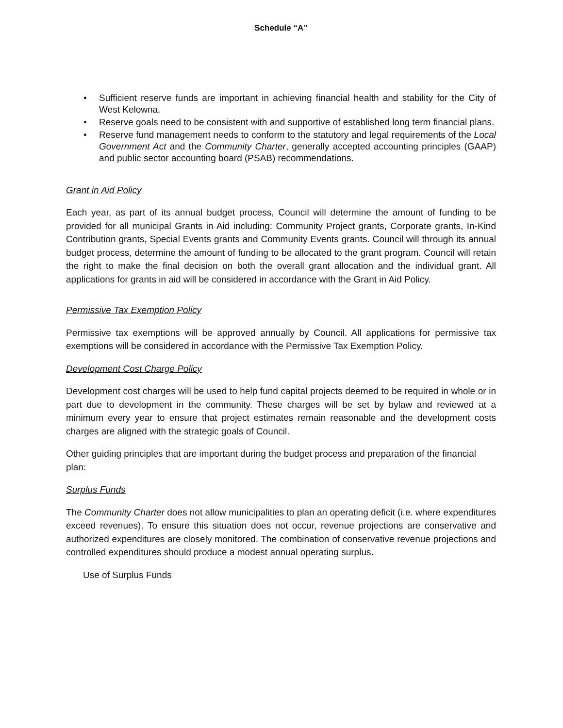Schedule “A”
• Sufficient reserve funds are important in achieving financial health and stability for the City of West Kelowna.
• Reserve goals need to be consistent with and supportive of established long term financial plans.
• Reserve fund management needs to conform to the statutory and legal requirements of the Local Government Act and the Community Charter, generally accepted accounting principles (GAAP) and public sector accounting board (PSAB) recommendations.
Grant in Aid Policy
Each year, as part of its annual budget process, Council will determine the amount of funding to be provided for all municipal Grants in Aid including: Community Project grants, Corporate grants, In-Kind Contribution grants, Special Events grants and Community Events grants. Council will through its annual budget process, determine the amount of funding to be allocated to the grant program. Council will retain the right to make the final decision on both the overall grant allocation and the individual grant. All applications for grants in aid will be considered in accordance with the Grant in Aid Policy.
Permissive Tax Exemption Policy
Permissive tax exemptions will be approved annually by Council. All applications for permissive tax exemptions will be considered in accordance with the Permissive Tax Exemption Policy.
Development Cost Charge Policy
Development cost charges will be used to help fund capital projects deemed to be required in whole or in part due to development in the community. These charges will be set by bylaw and reviewed at a minimum every year to ensure that project estimates remain reasonable and the development costs charges are aligned with the strategic goals of Council.
Other guiding principles that are important during the budget process and preparation of the financial plan:
Surplus Funds
The Community Charter does not allow municipalities to plan an operating deficit (i.e. where expenditures exceed revenues). To ensure this situation does not occur, revenue projections are conservative and authorized expenditures are closely monitored. The combination of conservative revenue projections and controlled expenditures should produce a modest annual operating surplus.
Use of Surplus Funds